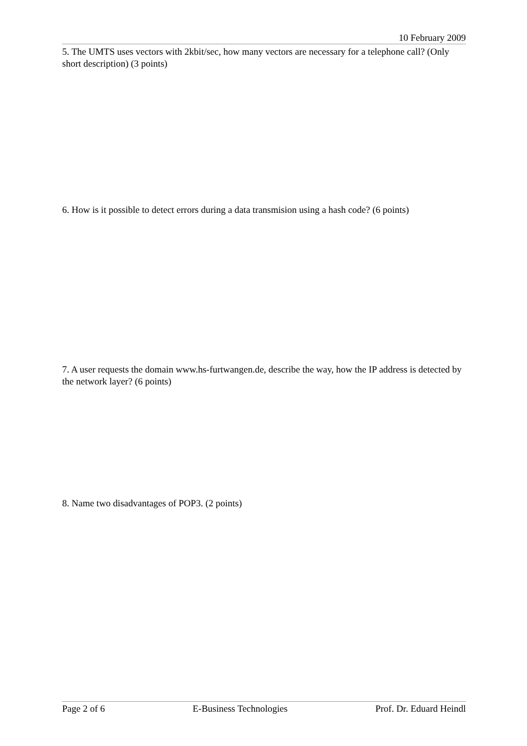10 February 2009
5. The UMTS uses vectors with 2kbit/sec, how many vectors are necessary for a telephone call? (Only short description) (3 points)
6. How is it possible to detect errors during a data transmision using a hash code? (6 points)
7. A user requests the domain www.hs-furtwangen.de, describe the way, how the IP address is detected by the network layer? (6 points)
8. Name two disadvantages of POP3. (2 points)
Page 2 of 6 E-Business Technologies Prof. Dr. Eduard Heindl